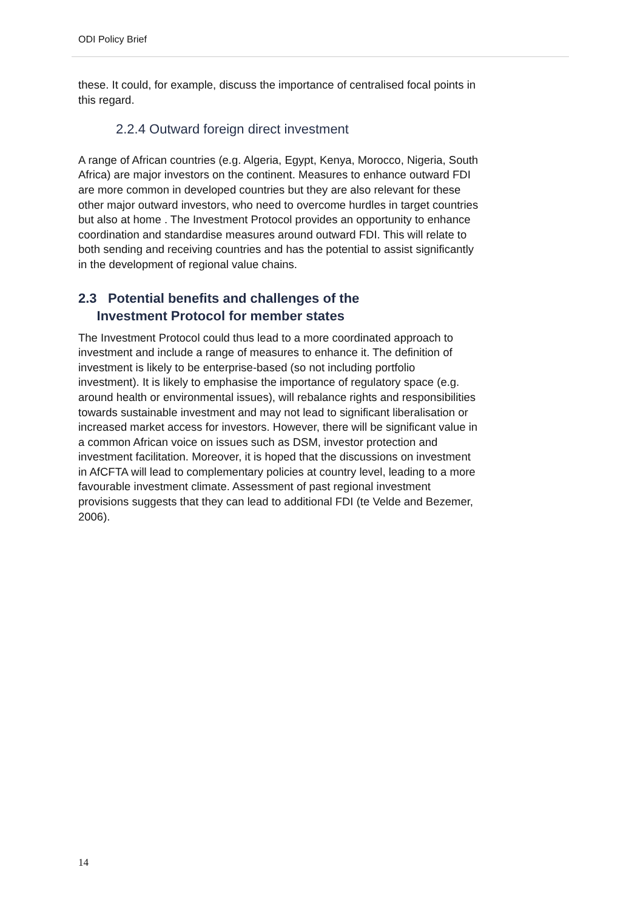ODI Policy Brief
these. It could, for example, discuss the importance of centralised focal points in this regard.
2.2.4 Outward foreign direct investment
A range of African countries (e.g. Algeria, Egypt, Kenya, Morocco, Nigeria, South Africa) are major investors on the continent. Measures to enhance outward FDI are more common in developed countries but they are also relevant for these other major outward investors, who need to overcome hurdles in target countries but also at home . The Investment Protocol provides an opportunity to enhance coordination and standardise measures around outward FDI. This will relate to both sending and receiving countries and has the potential to assist significantly in the development of regional value chains.
2.3 Potential benefits and challenges of the
Investment Protocol for member states
The Investment Protocol could thus lead to a more coordinated approach to investment and include a range of measures to enhance it. The definition of investment is likely to be enterprise-based (so not including portfolio investment). It is likely to emphasise the importance of regulatory space (e.g. around health or environmental issues), will rebalance rights and responsibilities towards sustainable investment and may not lead to significant liberalisation or increased market access for investors. However, there will be significant value in a common African voice on issues such as DSM, investor protection and investment facilitation. Moreover, it is hoped that the discussions on investment in AfCFTA will lead to complementary policies at country level, leading to a more favourable investment climate. Assessment of past regional investment provisions suggests that they can lead to additional FDI (te Velde and Bezemer, 2006).
14